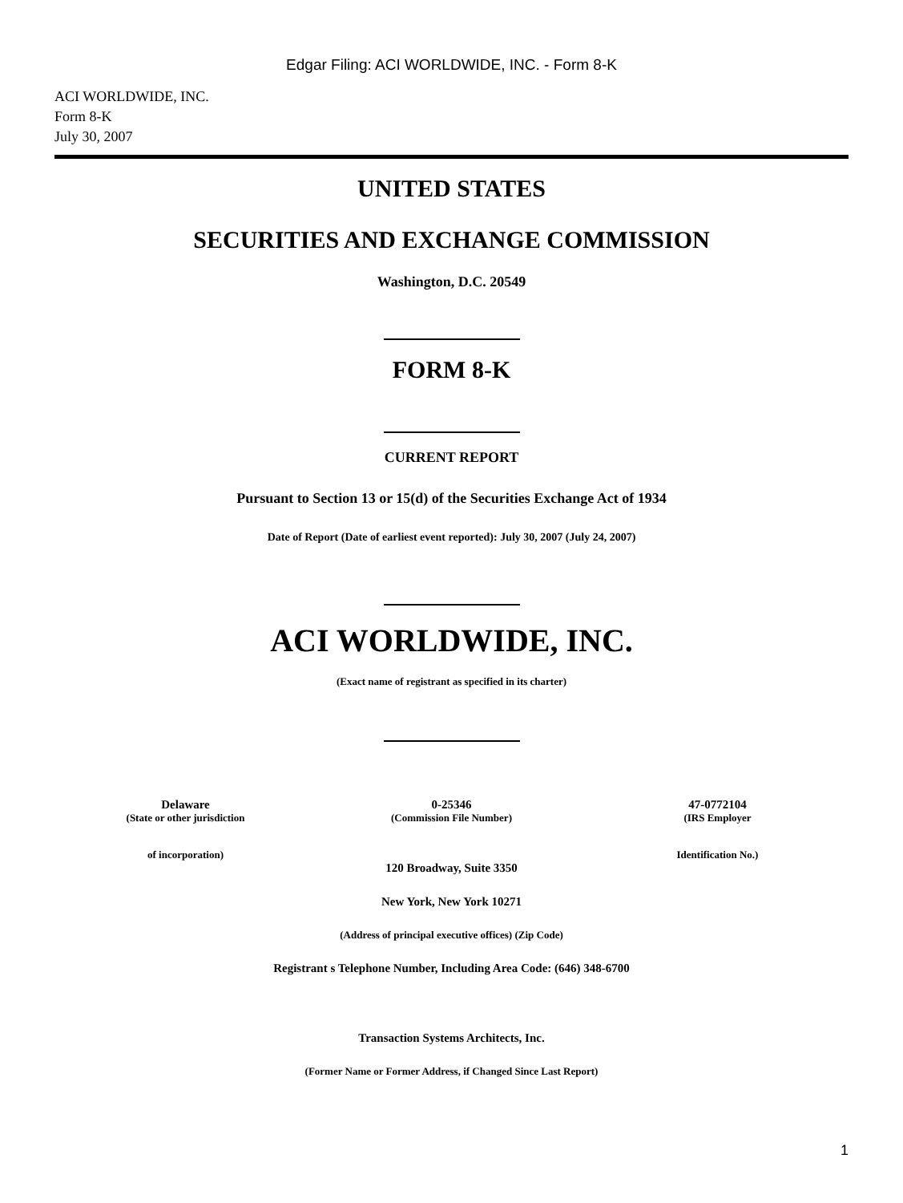Edgar Filing: ACI WORLDWIDE, INC. - Form 8-K
ACI WORLDWIDE, INC.
Form 8-K
July 30, 2007
UNITED STATES
SECURITIES AND EXCHANGE COMMISSION
Washington, D.C. 20549
FORM 8-K
CURRENT REPORT
Pursuant to Section 13 or 15(d) of the Securities Exchange Act of 1934
Date of Report (Date of earliest event reported): July 30, 2007 (July 24, 2007)
ACI WORLDWIDE, INC.
(Exact name of registrant as specified in its charter)
| Delaware | 0-25346 | 47-0772104 |
| (State or other jurisdiction | (Commission File Number) | (IRS Employer |
| of incorporation) | | Identification No.) |
120 Broadway, Suite 3350
New York, New York 10271
(Address of principal executive offices) (Zip Code)
Registrant s Telephone Number, Including Area Code: (646) 348-6700
Transaction Systems Architects, Inc.
(Former Name or Former Address, if Changed Since Last Report)
1